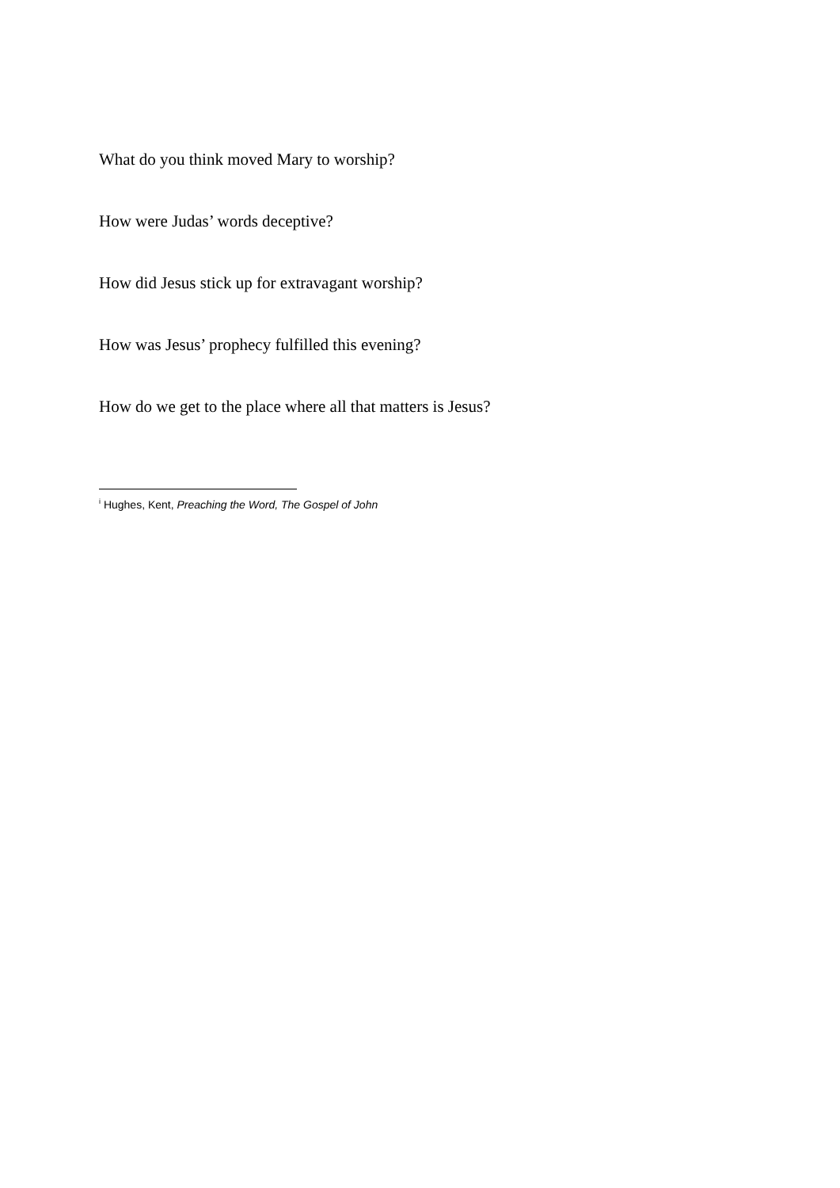What do you think moved Mary to worship?
How were Judas’ words deceptive?
How did Jesus stick up for extravagant worship?
How was Jesus’ prophecy fulfilled this evening?
How do we get to the place where all that matters is Jesus?
<sup>i</sup> Hughes, Kent, Preaching the Word, The Gospel of John